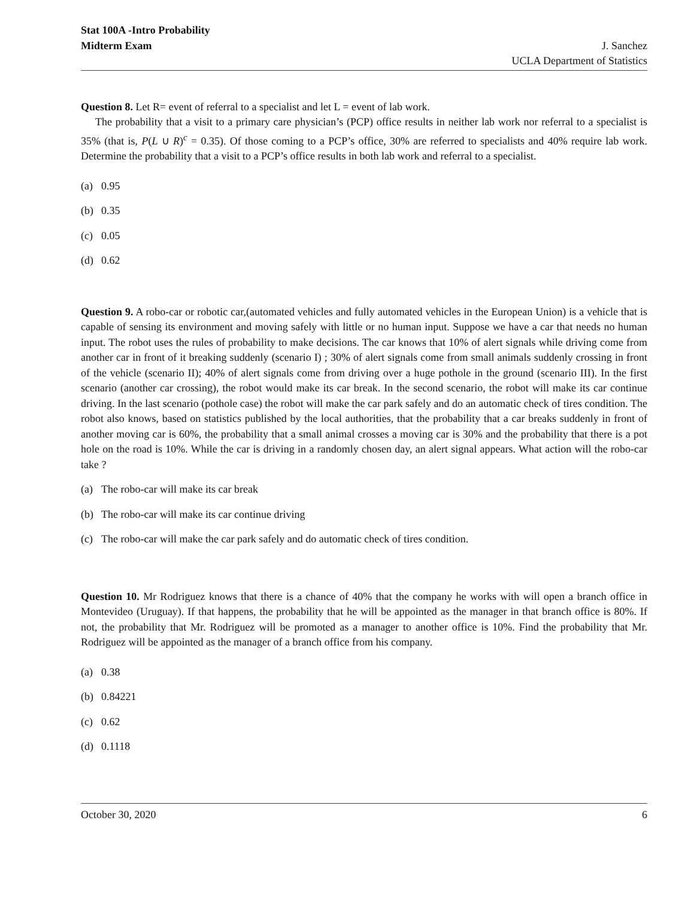Stat 100A -Intro Probability
Midterm Exam
J. Sanchez
UCLA Department of Statistics
Question 8. Let R= event of referral to a specialist and let L = event of lab work.
The probability that a visit to a primary care physician’s (PCP) office results in neither lab work nor referral to a specialist is 35% (that is, P(L ∪ R)<sup>c</sup> = 0.35). Of those coming to a PCP’s office, 30% are referred to specialists and 40% require lab work. Determine the probability that a visit to a PCP’s office results in both lab work and referral to a specialist.
(a) 0.95
(b) 0.35
(c) 0.05
(d) 0.62
Question 9. A robo-car or robotic car,(automated vehicles and fully automated vehicles in the European Union) is a vehicle that is capable of sensing its environment and moving safely with little or no human input. Suppose we have a car that needs no human input. The robot uses the rules of probability to make decisions. The car knows that 10% of alert signals while driving come from another car in front of it breaking suddenly (scenario I) ; 30% of alert signals come from small animals suddenly crossing in front of the vehicle (scenario II); 40% of alert signals come from driving over a huge pothole in the ground (scenario III). In the first scenario (another car crossing), the robot would make its car break. In the second scenario, the robot will make its car continue driving. In the last scenario (pothole case) the robot will make the car park safely and do an automatic check of tires condition. The robot also knows, based on statistics published by the local authorities, that the probability that a car breaks suddenly in front of another moving car is 60%, the probability that a small animal crosses a moving car is 30% and the probability that there is a pot hole on the road is 10%. While the car is driving in a randomly chosen day, an alert signal appears. What action will the robo-car take ?
(a) The robo-car will make its car break
(b) The robo-car will make its car continue driving
(c) The robo-car will make the car park safely and do automatic check of tires condition.
Question 10. Mr Rodriguez knows that there is a chance of 40% that the company he works with will open a branch office in Montevideo (Uruguay). If that happens, the probability that he will be appointed as the manager in that branch office is 80%. If not, the probability that Mr. Rodriguez will be promoted as a manager to another office is 10%. Find the probability that Mr. Rodriguez will be appointed as the manager of a branch office from his company.
(a) 0.38
(b) 0.84221
(c) 0.62
(d) 0.1118
October 30, 2020 6